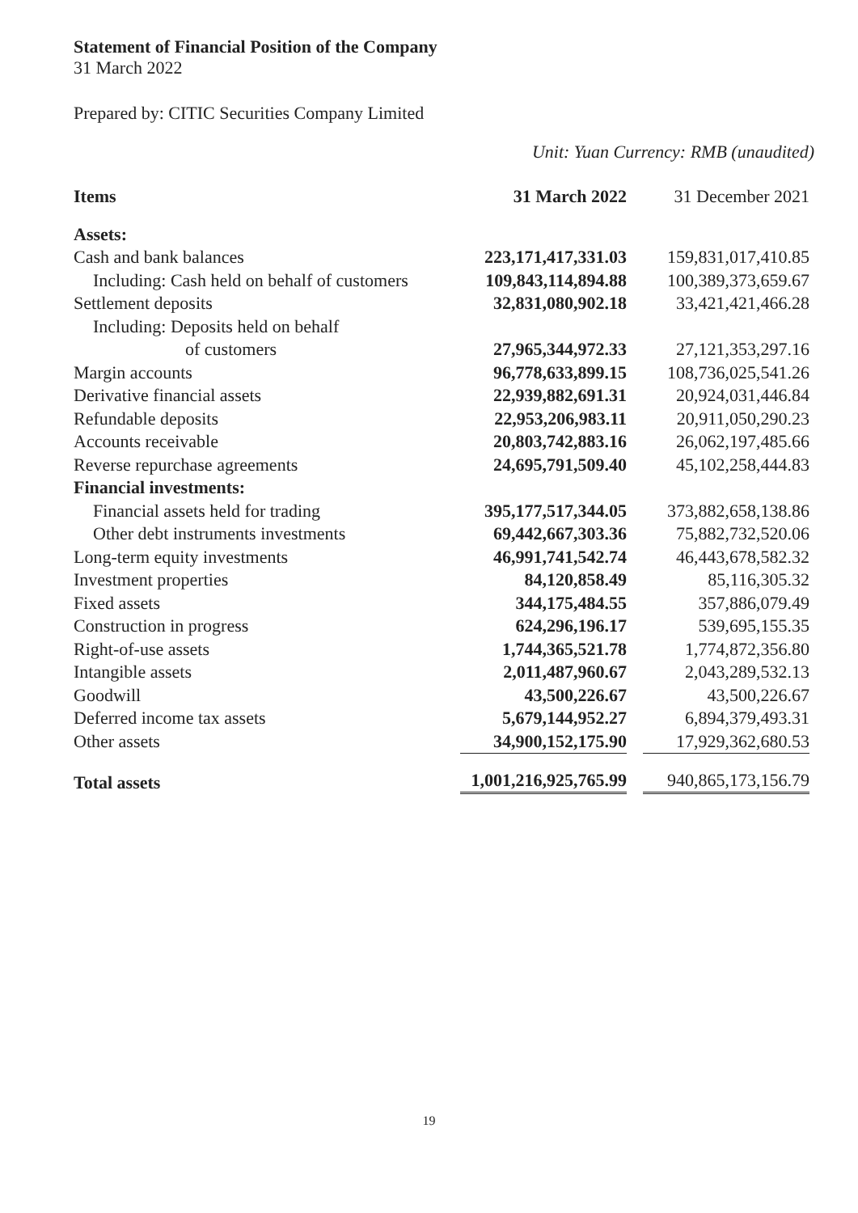Statement of Financial Position of the Company
31 March 2022
Prepared by: CITIC Securities Company Limited
Unit: Yuan Currency: RMB (unaudited)
| Items | 31 March 2022 | 31 December 2021 |
| --- | --- | --- |
| Assets: | | |
| Cash and bank balances | 223,171,417,331.03 | 159,831,017,410.85 |
| Including: Cash held on behalf of customers | 109,843,114,894.88 | 100,389,373,659.67 |
| Settlement deposits | 32,831,080,902.18 | 33,421,421,466.28 |
| Including: Deposits held on behalf | | |
| of customers | 27,965,344,972.33 | 27,121,353,297.16 |
| Margin accounts | 96,778,633,899.15 | 108,736,025,541.26 |
| Derivative financial assets | 22,939,882,691.31 | 20,924,031,446.84 |
| Refundable deposits | 22,953,206,983.11 | 20,911,050,290.23 |
| Accounts receivable | 20,803,742,883.16 | 26,062,197,485.66 |
| Reverse repurchase agreements | 24,695,791,509.40 | 45,102,258,444.83 |
| Financial investments: | | |
| Financial assets held for trading | 395,177,517,344.05 | 373,882,658,138.86 |
| Other debt instruments investments | 69,442,667,303.36 | 75,882,732,520.06 |
| Long-term equity investments | 46,991,741,542.74 | 46,443,678,582.32 |
| Investment properties | 84,120,858.49 | 85,116,305.32 |
| Fixed assets | 344,175,484.55 | 357,886,079.49 |
| Construction in progress | 624,296,196.17 | 539,695,155.35 |
| Right-of-use assets | 1,744,365,521.78 | 1,774,872,356.80 |
| Intangible assets | 2,011,487,960.67 | 2,043,289,532.13 |
| Goodwill | 43,500,226.67 | 43,500,226.67 |
| Deferred income tax assets | 5,679,144,952.27 | 6,894,379,493.31 |
| Other assets | 34,900,152,175.90 | 17,929,362,680.53 |
| Total assets | 1,001,216,925,765.99 | 940,865,173,156.79 |
19